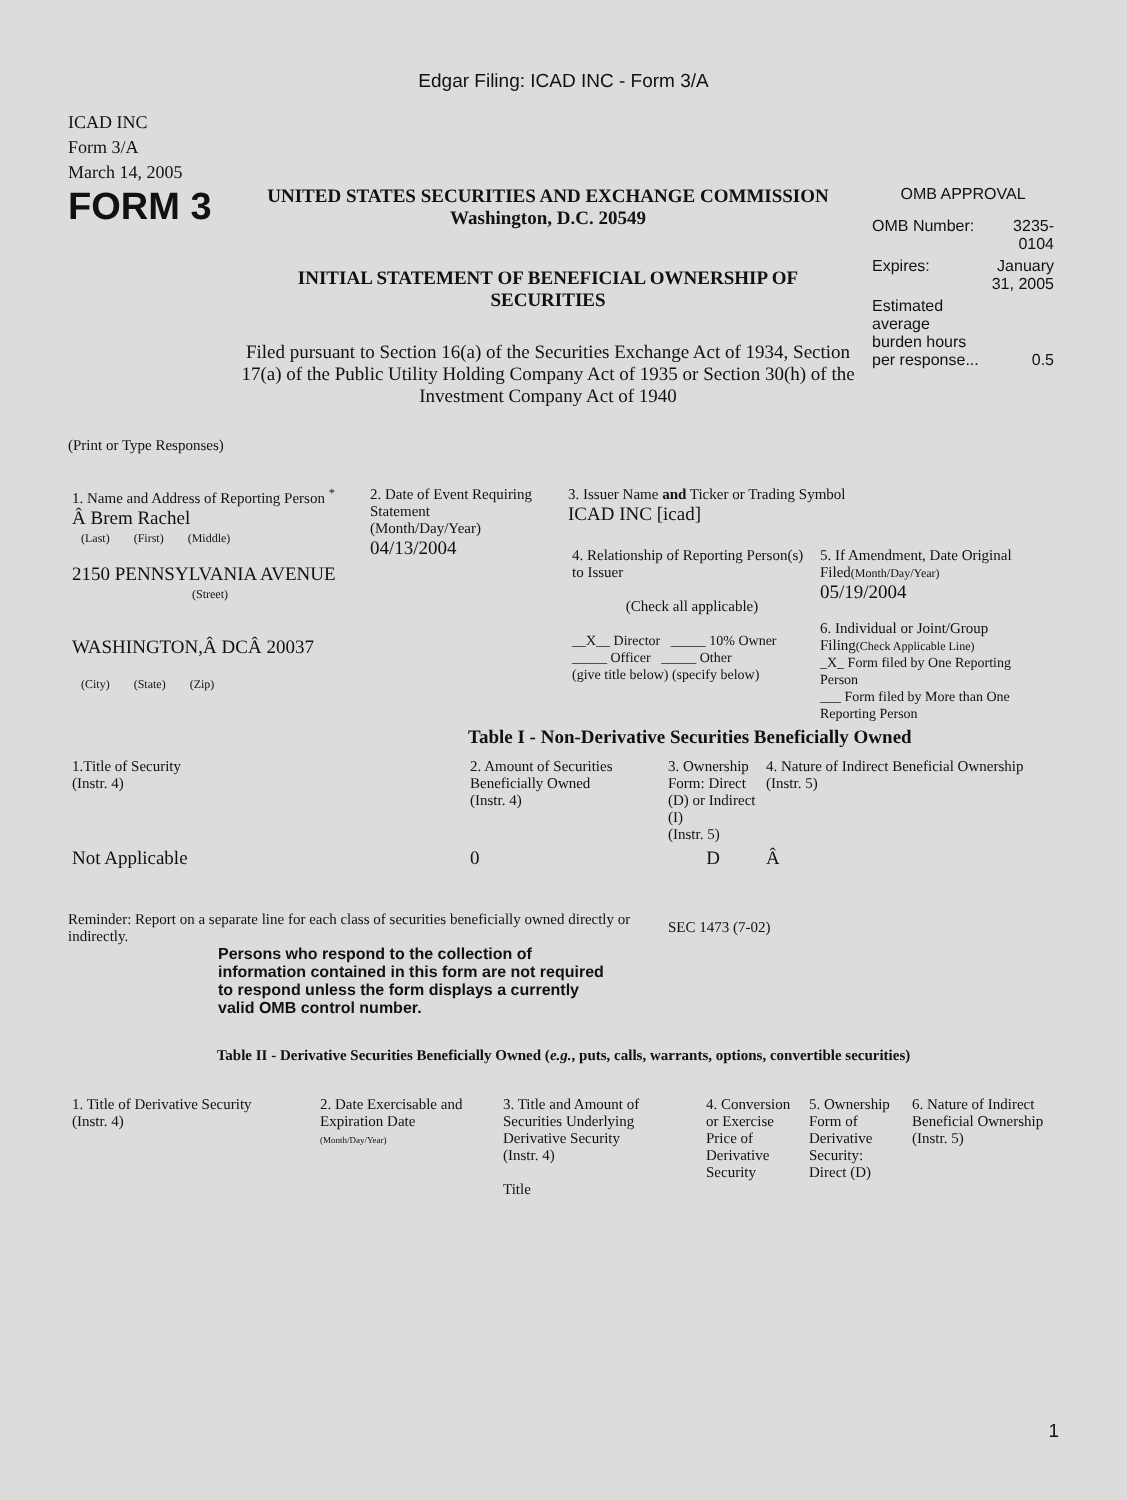Edgar Filing: ICAD INC - Form 3/A
ICAD INC
Form 3/A
March 14, 2005
FORM 3
UNITED STATES SECURITIES AND EXCHANGE COMMISSION
Washington, D.C. 20549
INITIAL STATEMENT OF BENEFICIAL OWNERSHIP OF SECURITIES
Filed pursuant to Section 16(a) of the Securities Exchange Act of 1934, Section 17(a) of the Public Utility Holding Company Act of 1935 or Section 30(h) of the Investment Company Act of 1940
OMB APPROVAL
| OMB Number: | 3235-0104 |
| Expires: | January 31, 2005 |
| Estimated average burden hours per response... | 0.5 |
(Print or Type Responses)
| 1. Name and Address of Reporting Person <sup>*</sup> Â Brem Rachel (Last) (First) (Middle) 2150 PENNSYLVANIA AVENUE (Street) WASHINGTON,Â DCÂ 20037 (City) (State) (Zip) | 2. Date of Event Requiring Statement (Month/Day/Year) 04/13/2004 | 3. Issuer Name and Ticker or Trading Symbol ICAD INC [icad] / 4. Relationship of Reporting Person(s) to Issuer (Check all applicable) __X__ Director _____ 10% Owner _____ Officer _____ Other (give title below) (specify below) / 5. If Amendment, Date Original Filed (Month/Day/Year) 05/19/2004 6. Individual or Joint/Group Filing (Check Applicable Line) _X_ Form filed by One Reporting Person ___ Form filed by More than One Reporting Person / |
Table I - Non-Derivative Securities Beneficially Owned
| 1.Title of Security (Instr. 4) | 2. Amount of Securities Beneficially Owned (Instr. 4) | 3. Ownership Form: Direct (D) or Indirect (I) (Instr. 5) | 4. Nature of Indirect Beneficial Ownership (Instr. 5) |
| --- | --- | --- | --- |
| Not Applicable | 0 | D | Â |
Reminder: Report on a separate line for each class of securities beneficially owned directly or indirectly.
SEC 1473 (7-02)
Persons who respond to the collection of information contained in this form are not required to respond unless the form displays a currently valid OMB control number.
Table II - Derivative Securities Beneficially Owned (e.g., puts, calls, warrants, options, convertible securities)
| 1. Title of Derivative Security (Instr. 4) | 2. Date Exercisable and Expiration Date (Month/Day/Year) | 3. Title and Amount of Securities Underlying Derivative Security (Instr. 4) Title | 4. Conversion or Exercise Price of Derivative Security | 5. Ownership Form of Derivative Security: Direct (D) | 6. Nature of Indirect Beneficial Ownership (Instr. 5) |
| --- | --- | --- | --- | --- | --- |
1